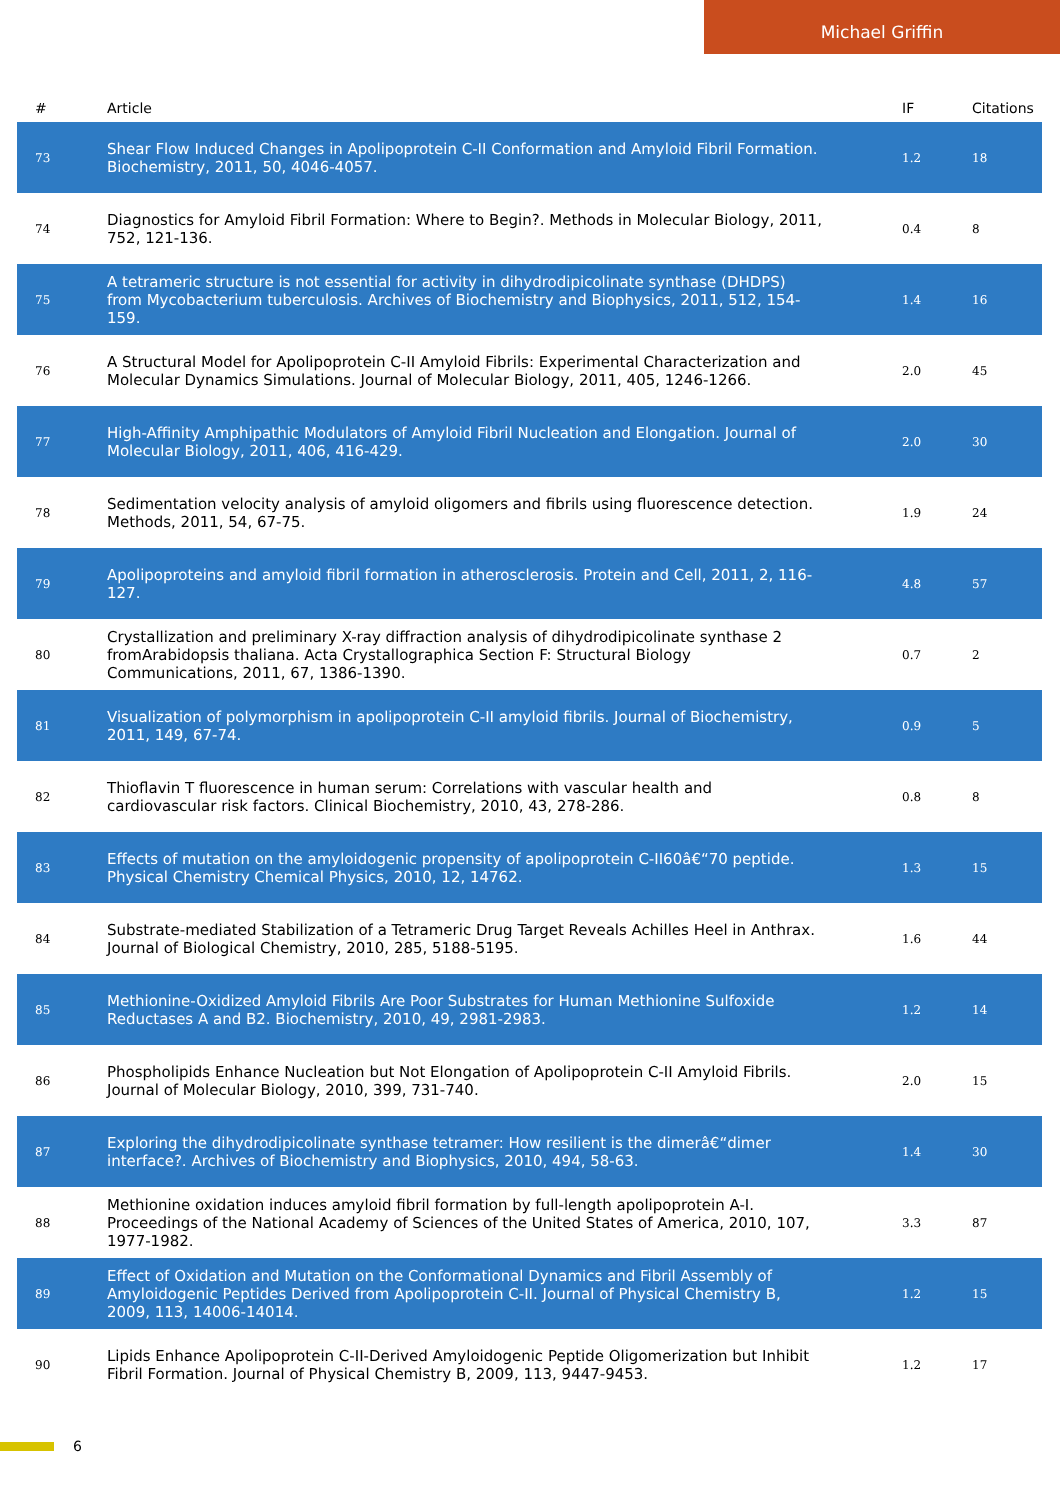Michael Griffin
| # | Article | IF | Citations |
| --- | --- | --- | --- |
| 73 | Shear Flow Induced Changes in Apolipoprotein C-II Conformation and Amyloid Fibril Formation. Biochemistry, 2011, 50, 4046-4057. | 1.2 | 18 |
| 74 | Diagnostics for Amyloid Fibril Formation: Where to Begin?. Methods in Molecular Biology, 2011, 752, 121-136. | 0.4 | 8 |
| 75 | A tetrameric structure is not essential for activity in dihydrodipicolinate synthase (DHDPS) from Mycobacterium tuberculosis. Archives of Biochemistry and Biophysics, 2011, 512, 154-159. | 1.4 | 16 |
| 76 | A Structural Model for Apolipoprotein C-II Amyloid Fibrils: Experimental Characterization and Molecular Dynamics Simulations. Journal of Molecular Biology, 2011, 405, 1246-1266. | 2.0 | 45 |
| 77 | High-Affinity Amphipathic Modulators of Amyloid Fibril Nucleation and Elongation. Journal of Molecular Biology, 2011, 406, 416-429. | 2.0 | 30 |
| 78 | Sedimentation velocity analysis of amyloid oligomers and fibrils using fluorescence detection. Methods, 2011, 54, 67-75. | 1.9 | 24 |
| 79 | Apolipoproteins and amyloid fibril formation in atherosclerosis. Protein and Cell, 2011, 2, 116-127. | 4.8 | 57 |
| 80 | Crystallization and preliminary X-ray diffraction analysis of dihydrodipicolinate synthase 2 fromArabidopsis thaliana. Acta Crystallographica Section F: Structural Biology Communications, 2011, 67, 1386-1390. | 0.7 | 2 |
| 81 | Visualization of polymorphism in apolipoprotein C-II amyloid fibrils. Journal of Biochemistry, 2011, 149, 67-74. | 0.9 | 5 |
| 82 | Thioflavin T fluorescence in human serum: Correlations with vascular health and cardiovascular risk factors. Clinical Biochemistry, 2010, 43, 278-286. | 0.8 | 8 |
| 83 | Effects of mutation on the amyloidogenic propensity of apolipoprotein C-II60â€“70 peptide. Physical Chemistry Chemical Physics, 2010, 12, 14762. | 1.3 | 15 |
| 84 | Substrate-mediated Stabilization of a Tetrameric Drug Target Reveals Achilles Heel in Anthrax. Journal of Biological Chemistry, 2010, 285, 5188-5195. | 1.6 | 44 |
| 85 | Methionine-Oxidized Amyloid Fibrils Are Poor Substrates for Human Methionine Sulfoxide Reductases A and B2. Biochemistry, 2010, 49, 2981-2983. | 1.2 | 14 |
| 86 | Phospholipids Enhance Nucleation but Not Elongation of Apolipoprotein C-II Amyloid Fibrils. Journal of Molecular Biology, 2010, 399, 731-740. | 2.0 | 15 |
| 87 | Exploring the dihydrodipicolinate synthase tetramer: How resilient is the dimerâ€“dimer interface?. Archives of Biochemistry and Biophysics, 2010, 494, 58-63. | 1.4 | 30 |
| 88 | Methionine oxidation induces amyloid fibril formation by full-length apolipoprotein A-I. Proceedings of the National Academy of Sciences of the United States of America, 2010, 107, 1977-1982. | 3.3 | 87 |
| 89 | Effect of Oxidation and Mutation on the Conformational Dynamics and Fibril Assembly of Amyloidogenic Peptides Derived from Apolipoprotein C-II. Journal of Physical Chemistry B, 2009, 113, 14006-14014. | 1.2 | 15 |
| 90 | Lipids Enhance Apolipoprotein C-II-Derived Amyloidogenic Peptide Oligomerization but Inhibit Fibril Formation. Journal of Physical Chemistry B, 2009, 113, 9447-9453. | 1.2 | 17 |
6